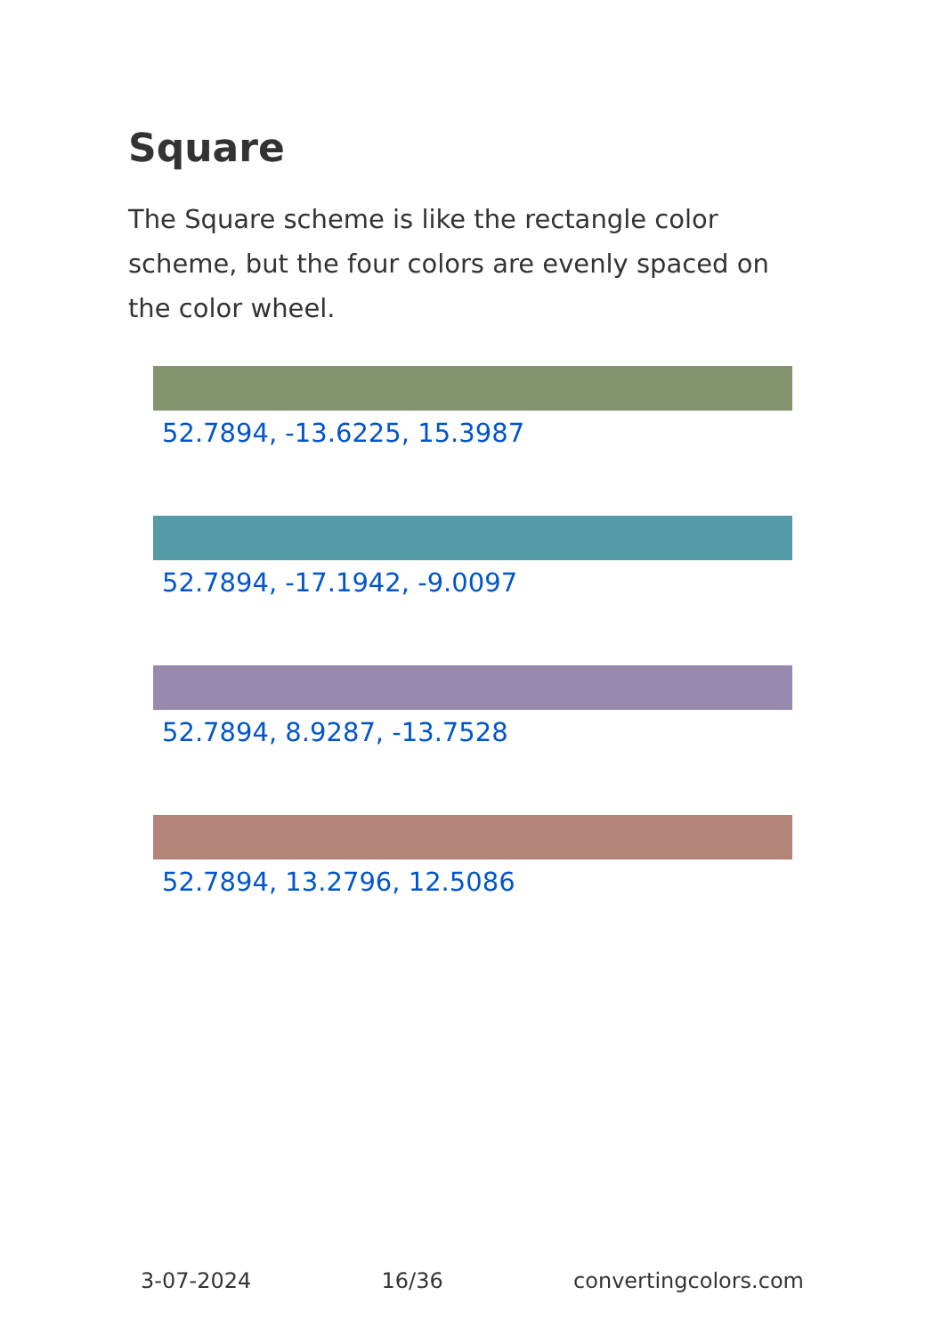Square
The Square scheme is like the rectangle color scheme, but the four colors are evenly spaced on the color wheel.
52.7894, -13.6225, 15.3987
52.7894, -17.1942, -9.0097
52.7894, 8.9287, -13.7528
52.7894, 13.2796, 12.5086
3-07-2024 16/36 convertingcolors.com